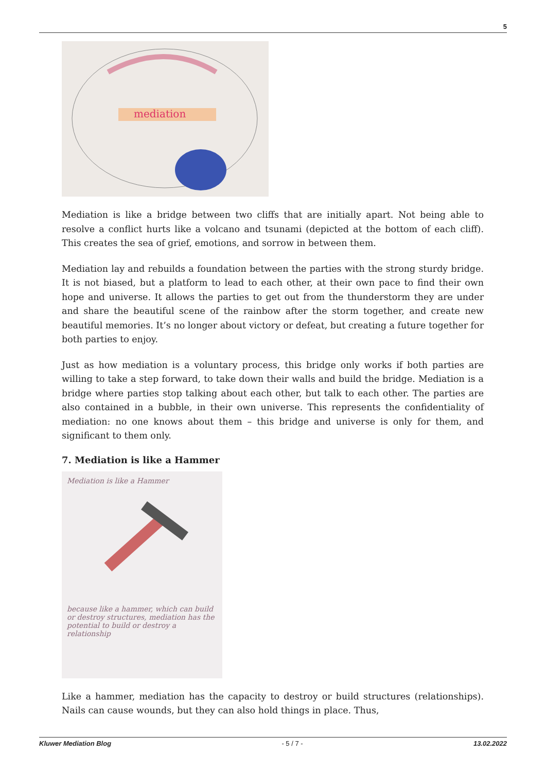5
mediation
Mediation is like a bridge between two cliffs that are initially apart. Not being able to resolve a conflict hurts like a volcano and tsunami (depicted at the bottom of each cliff). This creates the sea of grief, emotions, and sorrow in between them.
Mediation lay and rebuilds a foundation between the parties with the strong sturdy bridge. It is not biased, but a platform to lead to each other, at their own pace to find their own hope and universe. It allows the parties to get out from the thunderstorm they are under and share the beautiful scene of the rainbow after the storm together, and create new beautiful memories. It’s no longer about victory or defeat, but creating a future together for both parties to enjoy.
Just as how mediation is a voluntary process, this bridge only works if both parties are willing to take a step forward, to take down their walls and build the bridge. Mediation is a bridge where parties stop talking about each other, but talk to each other. The parties are also contained in a bubble, in their own universe. This represents the confidentiality of mediation: no one knows about them – this bridge and universe is only for them, and significant to them only.
7. Mediation is like a Hammer
Mediation is like a Hammer
because like a hammer, which can build or destroy structures, mediation has the potential to build or destroy a relationship
Like a hammer, mediation has the capacity to destroy or build structures (relationships). Nails can cause wounds, but they can also hold things in place. Thus,
Kluwer Mediation Blog - 5 / 7 - 13.02.2022